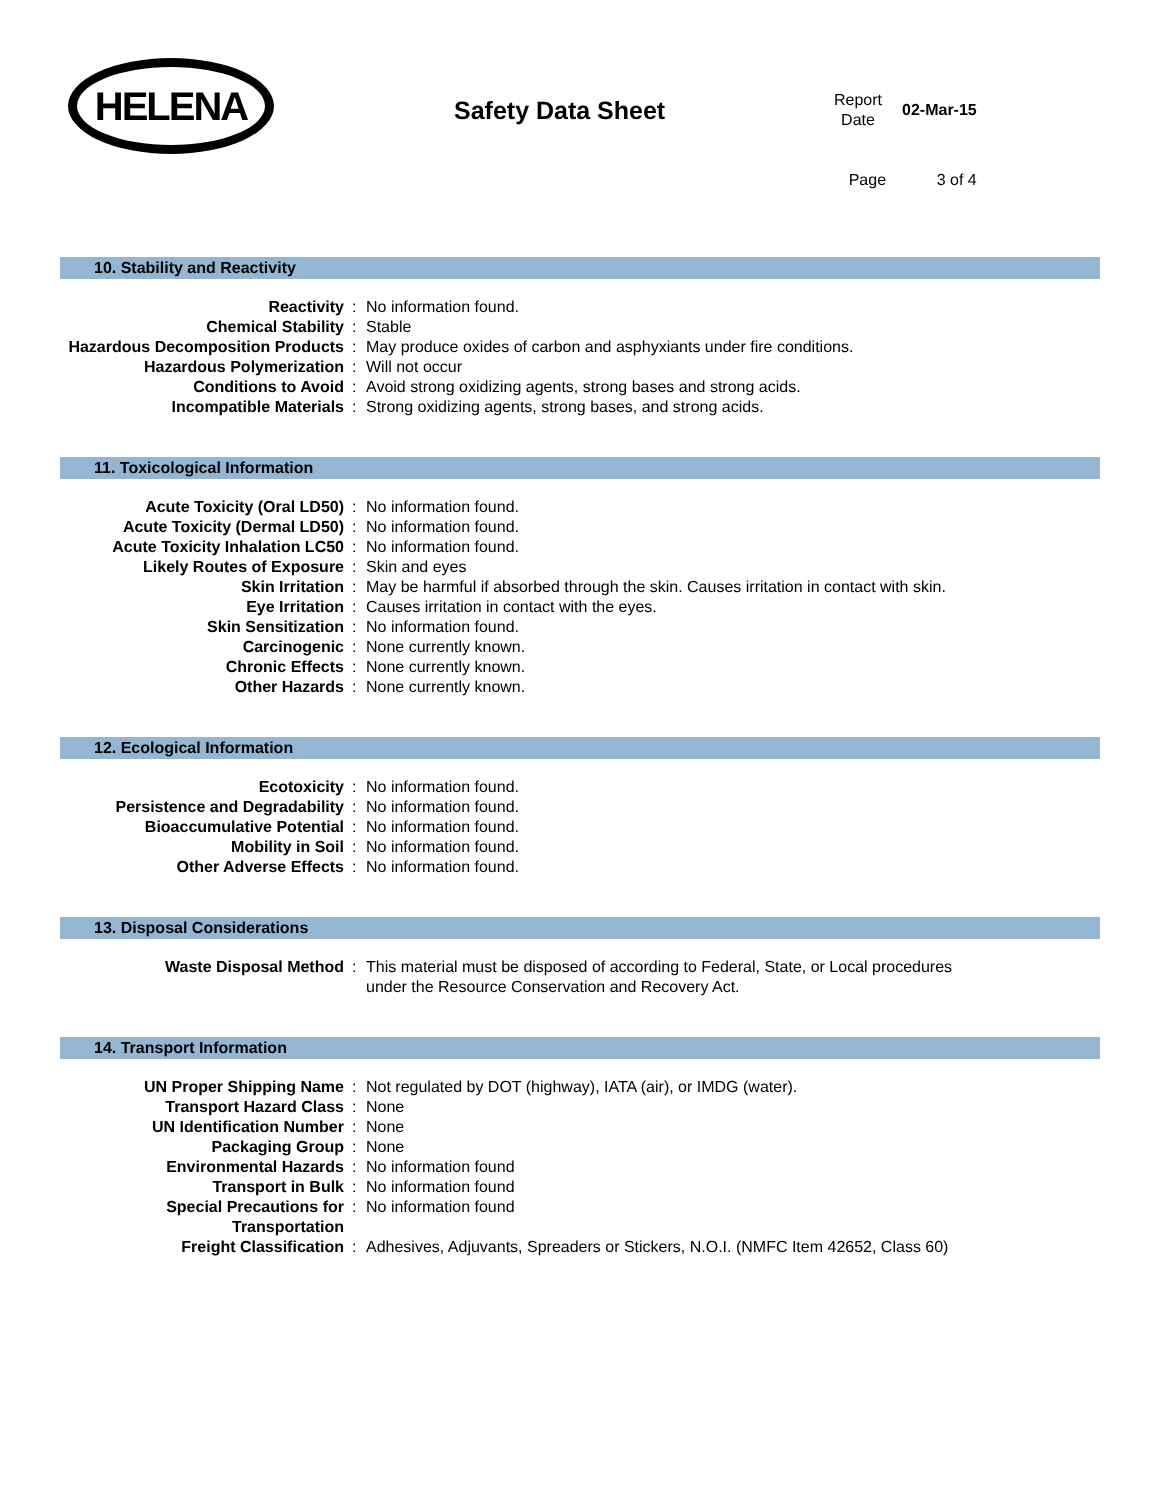HELENA
Safety Data Sheet
| Report Date | 02-Mar-15 |
| Page | 3 of 4 |
10. Stability and Reactivity
| Reactivity | : | No information found. |
| Chemical Stability | : | Stable |
| Hazardous Decomposition Products | : | May produce oxides of carbon and asphyxiants under fire conditions. |
| Hazardous Polymerization | : | Will not occur |
| Conditions to Avoid | : | Avoid strong oxidizing agents, strong bases and strong acids. |
| Incompatible Materials | : | Strong oxidizing agents, strong bases, and strong acids. |
11. Toxicological Information
| Acute Toxicity (Oral LD50) | : | No information found. |
| Acute Toxicity (Dermal LD50) | : | No information found. |
| Acute Toxicity Inhalation LC50 | : | No information found. |
| Likely Routes of Exposure | : | Skin and eyes |
| Skin Irritation | : | May be harmful if absorbed through the skin. Causes irritation in contact with skin. |
| Eye Irritation | : | Causes irritation in contact with the eyes. |
| Skin Sensitization | : | No information found. |
| Carcinogenic | : | None currently known. |
| Chronic Effects | : | None currently known. |
| Other Hazards | : | None currently known. |
12. Ecological Information
| Ecotoxicity | : | No information found. |
| Persistence and Degradability | : | No information found. |
| Bioaccumulative Potential | : | No information found. |
| Mobility in Soil | : | No information found. |
| Other Adverse Effects | : | No information found. |
13. Disposal Considerations
| Waste Disposal Method | : | This material must be disposed of according to Federal, State, or Local procedures under the Resource Conservation and Recovery Act. |
14. Transport Information
| UN Proper Shipping Name | : | Not regulated by DOT (highway), IATA (air), or IMDG (water). |
| Transport Hazard Class | : | None |
| UN Identification Number | : | None |
| Packaging Group | : | None |
| Environmental Hazards | : | No information found |
| Transport in Bulk | : | No information found |
| Special Precautions for Transportation | : | No information found |
| Freight Classification | : | Adhesives, Adjuvants, Spreaders or Stickers, N.O.I. (NMFC Item 42652, Class 60) |